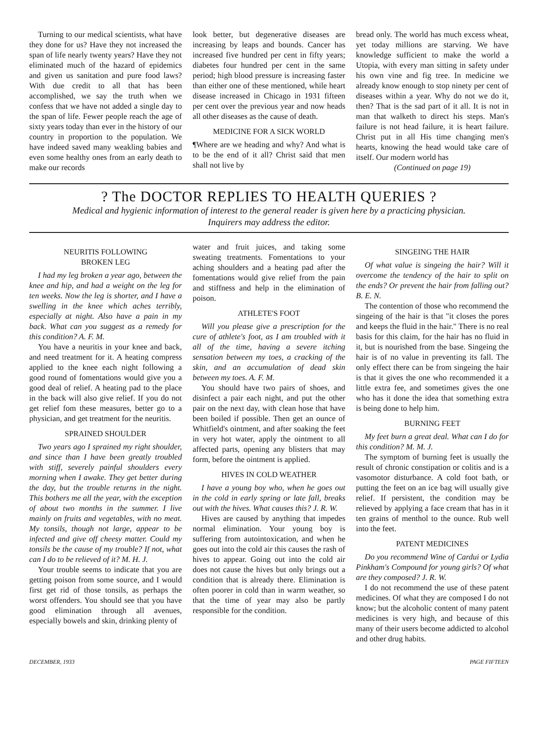Turning to our medical scientists, what have they done for us? Have they not increased the span of life nearly twenty years? Have they not eliminated much of the hazard of epidemics and given us sanitation and pure food laws? With due credit to all that has been accomplished, we say the truth when we confess that we have not added a single day to the span of life. Fewer people reach the age of sixty years today than ever in the history of our country in proportion to the population. We have indeed saved many weakling babies and even some healthy ones from an early death to make our records
look better, but degenerative diseases are increasing by leaps and bounds. Cancer has increased five hundred per cent in fifty years; diabetes four hundred per cent in the same period; high blood pressure is increasing faster than either one of these mentioned, while heart disease increased in Chicago in 1931 fifteen per cent over the previous year and now heads all other diseases as the cause of death.
MEDICINE FOR A SICK WORLD
¶Where are we heading and why? And what is to be the end of it all? Christ said that men shall not live by
bread only. The world has much excess wheat, yet today millions are starving. We have knowledge sufficient to make the world a Utopia, with every man sitting in safety under his own vine and fig tree. In medicine we already know enough to stop ninety per cent of diseases within a year. Why do not we do it, then? That is the sad part of it all. It is not in man that walketh to direct his steps. Man's failure is not head failure, it is heart failure. Christ put in all His time changing men's hearts, knowing the head would take care of itself. Our modern world has
(Continued on page 19)
? The DOCTOR REPLIES TO HEALTH QUERIES ?
Medical and hygienic information of interest to the general reader is given here by a practicing physician.
Inquirers may address the editor.
NEURITIS FOLLOWING
BROKEN LEG
I had my leg broken a year ago, between the knee and hip, and had a weight on the leg for ten weeks. Now the leg is shorter, and I have a swelling in the knee which aches terribly, especially at night. Also have a pain in my back. What can you suggest as a remedy for this condition? A. F. M.
You have a neuritis in your knee and back, and need treatment for it. A heating compress applied to the knee each night following a good round of fomentations would give you a good deal of relief. A heating pad to the place in the back will also give relief. If you do not get relief fom these measures, better go to a physician, and get treatment for the neuritis.
SPRAINED SHOULDER
Two years ago I sprained my right shoulder, and since than I have been greatly troubled with stiff, severely painful shoulders every morning when I awake. They get better during the day, but the trouble returns in the night. This bothers me all the year, with the exception of about two months in the summer. I live mainly on fruits and vegetables, with no meat. My tonsils, though not large, appear to be infected and give off cheesy matter. Could my tonsils be the cause of my trouble? If not, what can I do to be relieved of it? M. H. J.
Your trouble seems to indicate that you are getting poison from some source, and I would first get rid of those tonsils, as perhaps the worst offenders. You should see that you have good elimination through all avenues, especially bowels and skin, drinking plenty of
water and fruit juices, and taking some sweating treatments. Fomentations to your aching shoulders and a heating pad after the fomentations would give relief from the pain and stiffness and help in the elimination of poison.
ATHLETE'S FOOT
Will you please give a prescription for the cure of athlete's foot, as I am troubled with it all of the time, having a severe itching sensation between my toes, a cracking of the skin, and an accumulation of dead skin between my toes. A. F. M.
You should have two pairs of shoes, and disinfect a pair each night, and put the other pair on the next day, with clean hose that have been boiled if possible. Then get an ounce of Whitfield's ointment, and after soaking the feet in very hot water, apply the ointment to all affected parts, opening any blisters that may form, before the ointment is applied.
HIVES IN COLD WEATHER
I have a young boy who, when he goes out in the cold in early spring or late fall, breaks out with the hives. What causes this? J. R. W.
Hives are caused by anything that impedes normal elimination. Your young boy is suffering from autointoxication, and when he goes out into the cold air this causes the rash of hives to appear. Going out into the cold air does not cause the hives but only brings out a condition that is already there. Elimination is often poorer in cold than in warm weather, so that the time of year may also be partly responsible for the condition.
SINGEING THE HAIR
Of what value is singeing the hair? Will it overcome the tendency of the hair to split on the ends? Or prevent the hair from falling out? B. E. N.
The contention of those who recommend the singeing of the hair is that "it closes the pores and keeps the fluid in the hair." There is no real basis for this claim, for the hair has no fluid in it, but is nourished from the base. Singeing the hair is of no value in preventing its fall. The only effect there can be from singeing the hair is that it gives the one who recommended it a little extra fee, and sometimes gives the one who has it done the idea that something extra is being done to help him.
BURNING FEET
My feet burn a great deal. What can I do for this condition? M. M. J.
The symptom of burning feet is usually the result of chronic constipation or colitis and is a vasomotor disturbance. A cold foot bath, or putting the feet on an ice bag will usually give relief. If persistent, the condition may be relieved by applying a face cream that has in it ten grains of menthol to the ounce. Rub well into the feet.
PATENT MEDICINES
Do you recommend Wine of Cardui or Lydia Pinkham's Compound for young girls? Of what are they composed? J. R. W.
I do not recommend the use of these patent medicines. Of what they are composed I do not know; but the alcoholic content of many patent medicines is very high, and because of this many of their users become addicted to alcohol and other drug habits.
DECEMBER, 1933 PAGE FIFTEEN